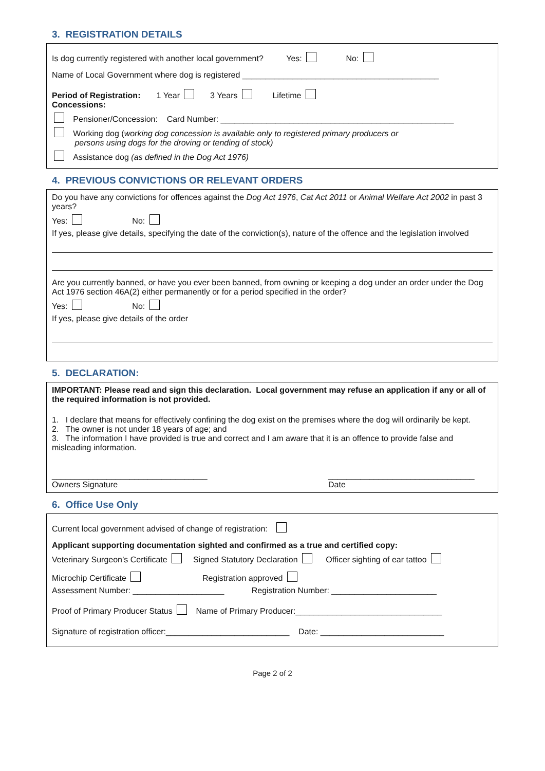3. REGISTRATION DETAILS
Is dog currently registered with another local government? Yes: No:
Name of Local Government where dog is registered ___________________________________________
Period of Registration: 1 Year 3 Years Lifetime
Concessions:
Pensioner/Concession: Card Number: ___________________________________________________
Working dog (working dog concession is available only to registered primary producers or
persons using dogs for the droving or tending of stock)
Assistance dog (as defined in the Dog Act 1976)
4. PREVIOUS CONVICTIONS OR RELEVANT ORDERS
Do you have any convictions for offences against the Dog Act 1976, Cat Act 2011 or Animal Welfare Act 2002 in past 3 years?
Yes: No:
If yes, please give details, specifying the date of the conviction(s), nature of the offence and the legislation involved
Are you currently banned, or have you ever been banned, from owning or keeping a dog under an order under the Dog Act 1976 section 46A(2) either permanently or for a period specified in the order?
Yes: No:
If yes, please give details of the order
5. DECLARATION:
IMPORTANT: Please read and sign this declaration. Local government may refuse an application if any or all of the required information is not provided.
1. I declare that means for effectively confining the dog exist on the premises where the dog will ordinarily be kept.
2. The owner is not under 18 years of age; and
3. The information I have provided is true and correct and I am aware that it is an offence to provide false and misleading information.
__________________________________
Owners Signature ________________________________
Date
6. Office Use Only
Current local government advised of change of registration:
Applicant supporting documentation sighted and confirmed as a true and certified copy:
Veterinary Surgeon’s Certificate Signed Statutory Declaration Officer sighting of ear tattoo
Microchip Certificate Registration approved
Assessment Number: ____________________ Registration Number: _______________________
Proof of Primary Producer Status Name of Primary Producer:________________________________
Signature of registration officer:___________________________ Date: ___________________________
Page 2 of 2